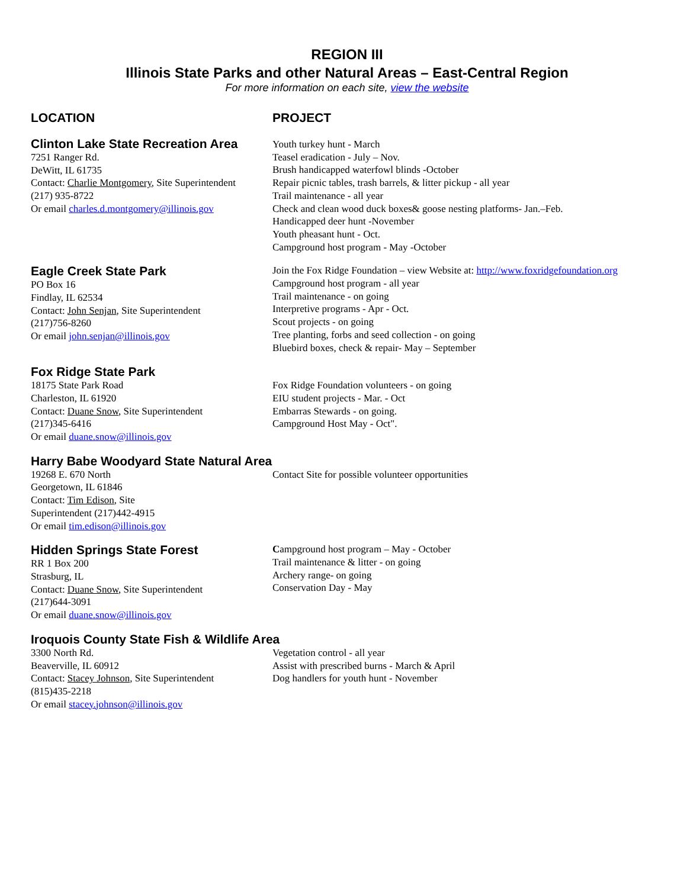REGION III
Illinois State Parks and other Natural Areas – East-Central Region
For more information on each site, view the website
LOCATION PROJECT
Clinton Lake State Recreation Area
7251 Ranger Rd.
DeWitt, IL 61735
Contact: Charlie Montgomery, Site Superintendent
(217) 935-8722
Or email charles.d.montgomery@illinois.gov
Youth turkey hunt - March
Teasel eradication - July – Nov.
Brush handicapped waterfowl blinds -October
Repair picnic tables, trash barrels, & litter pickup - all year
Trail maintenance - all year
Check and clean wood duck boxes& goose nesting platforms- Jan.–Feb.
Handicapped deer hunt -November
Youth pheasant hunt - Oct.
Campground host program - May -October
Eagle Creek State Park
PO Box 16
Findlay, IL 62534
Contact: John Senjan, Site Superintendent
(217)756-8260
Or email john.senjan@illinois.gov
Join the Fox Ridge Foundation – view Website at: http://www.foxridgefoundation.org
Campground host program - all year
Trail maintenance - on going
Interpretive programs - Apr - Oct.
Scout projects - on going
Tree planting, forbs and seed collection - on going
Bluebird boxes, check & repair- May – September
Fox Ridge State Park
18175 State Park Road
Charleston, IL 61920
Contact: Duane Snow, Site Superintendent
(217)345-6416
Or email duane.snow@illinois.gov
Fox Ridge Foundation volunteers - on going
EIU student projects - Mar. - Oct
Embarras Stewards - on going.
Campground Host May - Oct".
Harry Babe Woodyard State Natural Area
19268 E. 670 North
Georgetown, IL 61846
Contact: Tim Edison, Site
Superintendent (217)442-4915
Or email tim.edison@illinois.gov
Contact Site for possible volunteer opportunities
Hidden Springs State Forest
RR 1 Box 200
Strasburg, IL
Contact: Duane Snow, Site Superintendent
(217)644-3091
Or email duane.snow@illinois.gov
Campground host program – May - October
Trail maintenance & litter - on going
Archery range- on going
Conservation Day - May
Iroquois County State Fish & Wildlife Area
3300 North Rd.
Beaverville, IL 60912
Contact: Stacey Johnson, Site Superintendent
(815)435-2218
Or email stacey.johnson@illinois.gov
Vegetation control - all year
Assist with prescribed burns - March & April
Dog handlers for youth hunt - November